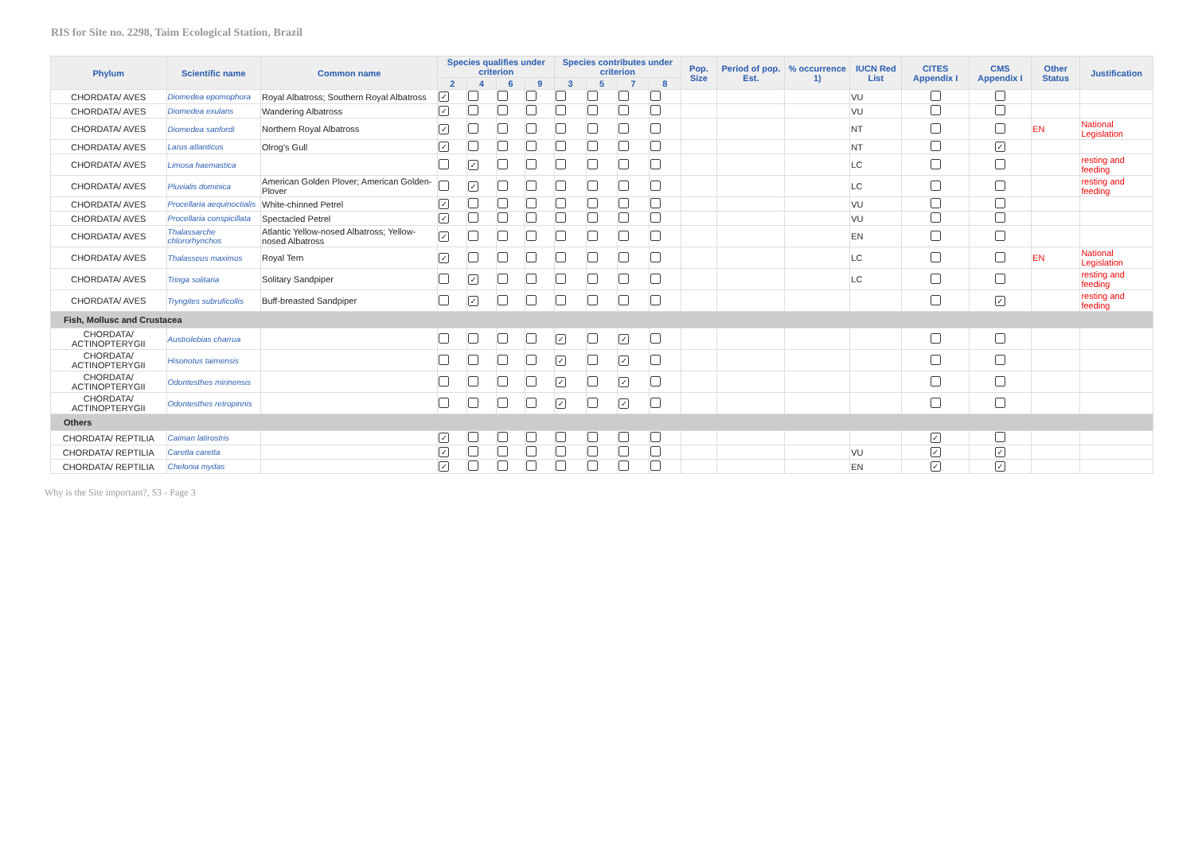RIS for Site no. 2298, Taim Ecological Station, Brazil
| Phylum | Scientific name | Common name | Species qualifies under criterion | | | | Species contributes under criterion | | | | Pop. Size | Period of pop. Est. | % occurrence 1) | IUCN Red List | CITES Appendix I | CMS Appendix I | Other Status | Justification |
| --- | --- | --- | --- | --- | --- | --- | --- | --- | --- | --- | --- | --- | --- | --- | --- | --- | --- | --- |
| | | | 2 | 4 | 6 | 9 | 3 | 5 | 7 | 8 | | | | | | | | |
| CHORDATA/ AVES | Diomedea epomophora | Royal Albatross; Southern Royal Albatross | ✓ | | | | | | | | | | | VU | | | | |
| CHORDATA/ AVES | Diomedea exulans | Wandering Albatross | ✓ | | | | | | | | | | | VU | | | | |
| CHORDATA/ AVES | Diomedea sanfordi | Northern Royal Albatross | ✓ | | | | | | | | | | | NT | | | EN | National Legislation |
| CHORDATA/ AVES | Larus atlanticus | Olrog's Gull | ✓ | | | | | | | | | | | NT | | ✓ | | |
| CHORDATA/ AVES | Limosa haemastica | | | ✓ | | | | | | | | | | LC | | | | resting and feeding |
| CHORDATA/ AVES | Pluvialis dominica | American Golden Plover; American Golden-Plover | | ✓ | | | | | | | | | | LC | | | | resting and feeding |
| CHORDATA/ AVES | Procellaria aequinoctialis | White-chinned Petrel | ✓ | | | | | | | | | | | VU | | | | |
| CHORDATA/ AVES | Procellaria conspicillata | Spectacled Petrel | ✓ | | | | | | | | | | | VU | | | | |
| CHORDATA/ AVES | Thalassarche chlororhynchos | Atlantic Yellow-nosed Albatross; Yellow-nosed Albatross | ✓ | | | | | | | | | | | EN | | | | |
| CHORDATA/ AVES | Thalasseus maximus | Royal Tern | ✓ | | | | | | | | | | | LC | | | EN | National Legislation |
| CHORDATA/ AVES | Tringa solitaria | Solitary Sandpiper | | ✓ | | | | | | | | | | LC | | | | resting and feeding |
| CHORDATA/ AVES | Tryngites subruficollis | Buff-breasted Sandpiper | | ✓ | | | | | | | | | | | | ✓ | | resting and feeding |
| Fish, Mollusc and Crustacea | | | | | | | | | | | | | | | | | | |
| CHORDATA/ ACTINOPTERYGII | Austrolebias charrua | | | | | | ✓ | | ✓ | | | | | | | | | |
| CHORDATA/ ACTINOPTERYGII | Hisonotus taimensis | | | | | | ✓ | | ✓ | | | | | | | | | |
| CHORDATA/ ACTINOPTERYGII | Odontesthes mirinensis | | | | | | ✓ | | ✓ | | | | | | | | | |
| CHORDATA/ ACTINOPTERYGII | Odontesthes retropinnis | | | | | | ✓ | | ✓ | | | | | | | | | |
| Others | | | | | | | | | | | | | | | | | | |
| CHORDATA/ REPTILIA | Caiman latirostris | | ✓ | | | | | | | | | | | | ✓ | | | |
| CHORDATA/ REPTILIA | Caretta caretta | | ✓ | | | | | | | | | | | VU | ✓ | ✓ | | |
| CHORDATA/ REPTILIA | Chelonia mydas | | ✓ | | | | | | | | | | | EN | ✓ | ✓ | | |
Why is the Site important?, S3 - Page 3